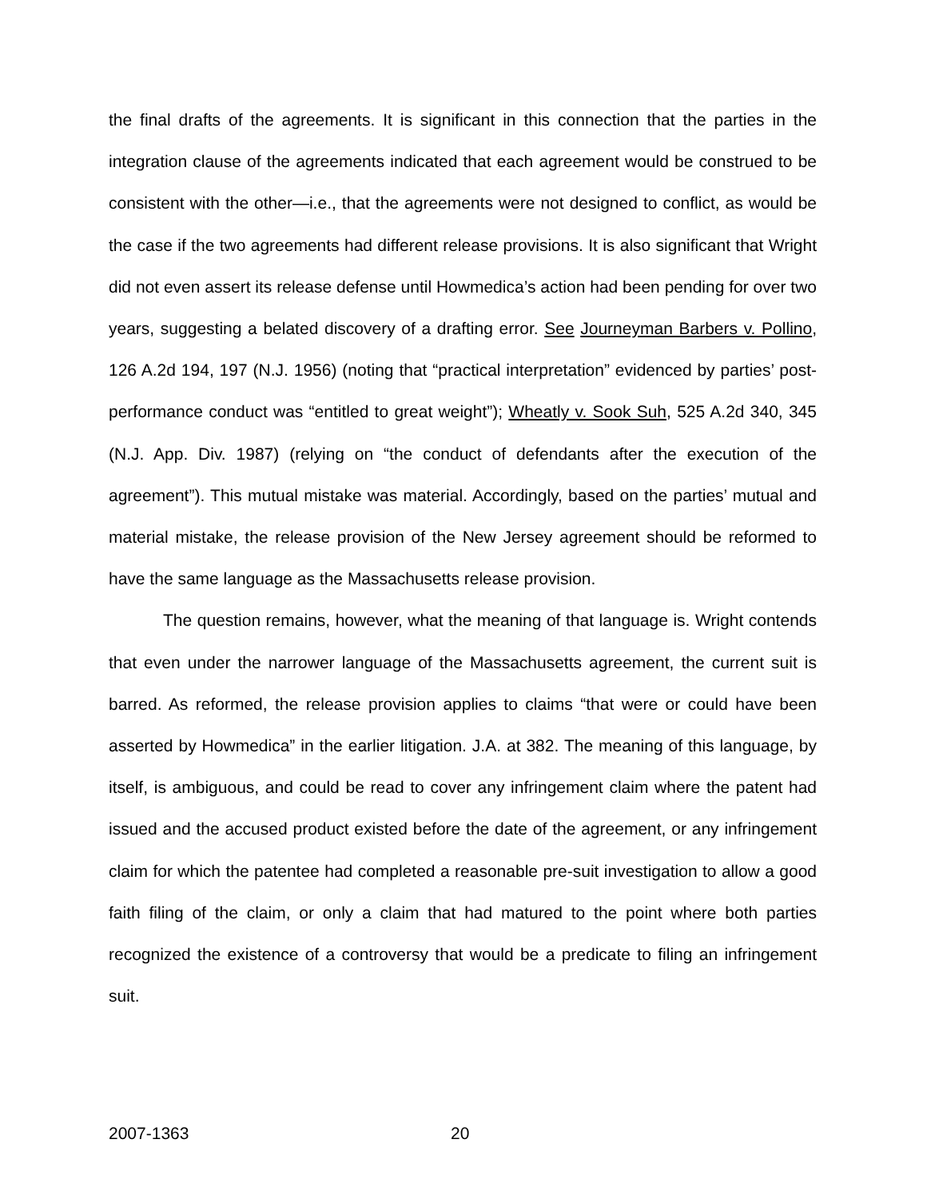the final drafts of the agreements. It is significant in this connection that the parties in the integration clause of the agreements indicated that each agreement would be construed to be consistent with the other—i.e., that the agreements were not designed to conflict, as would be the case if the two agreements had different release provisions. It is also significant that Wright did not even assert its release defense until Howmedica’s action had been pending for over two years, suggesting a belated discovery of a drafting error. See Journeyman Barbers v. Pollino, 126 A.2d 194, 197 (N.J. 1956) (noting that “practical interpretation” evidenced by parties’ post-performance conduct was “entitled to great weight”); Wheatly v. Sook Suh, 525 A.2d 340, 345 (N.J. App. Div. 1987) (relying on “the conduct of defendants after the execution of the agreement”). This mutual mistake was material. Accordingly, based on the parties’ mutual and material mistake, the release provision of the New Jersey agreement should be reformed to have the same language as the Massachusetts release provision.
The question remains, however, what the meaning of that language is. Wright contends that even under the narrower language of the Massachusetts agreement, the current suit is barred. As reformed, the release provision applies to claims “that were or could have been asserted by Howmedica” in the earlier litigation. J.A. at 382. The meaning of this language, by itself, is ambiguous, and could be read to cover any infringement claim where the patent had issued and the accused product existed before the date of the agreement, or any infringement claim for which the patentee had completed a reasonable pre-suit investigation to allow a good faith filing of the claim, or only a claim that had matured to the point where both parties recognized the existence of a controversy that would be a predicate to filing an infringement suit.
2007-1363 20